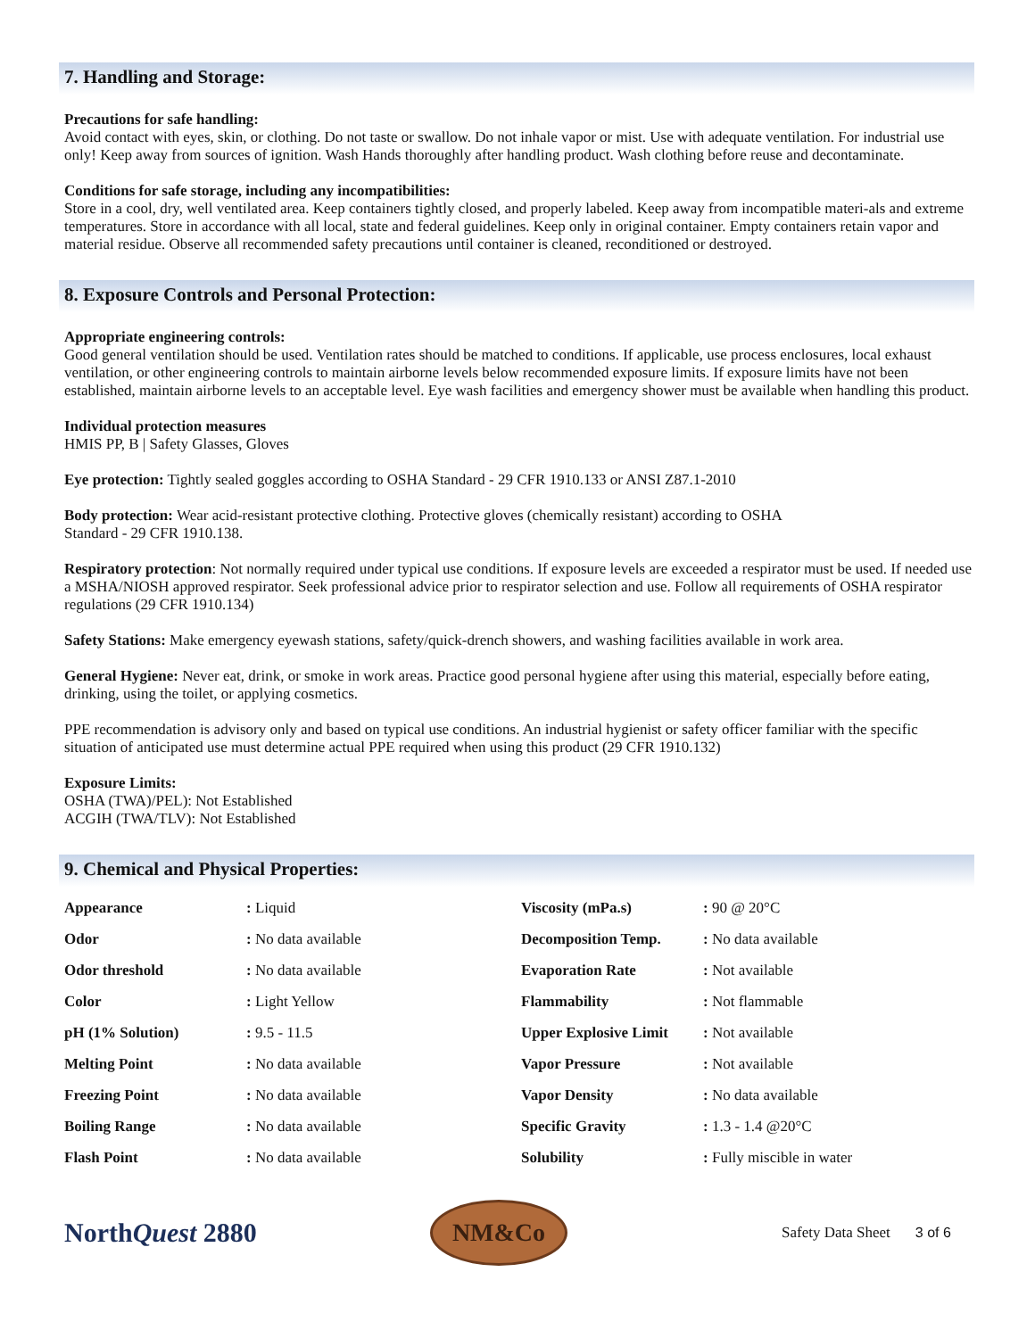7. Handling and Storage:
Precautions for safe handling:
Avoid contact with eyes, skin, or clothing. Do not taste or swallow. Do not inhale vapor or mist. Use with adequate ventilation. For industrial use only! Keep away from sources of ignition. Wash Hands thoroughly after handling product. Wash clothing before reuse and decontaminate.
Conditions for safe storage, including any incompatibilities:
Store in a cool, dry, well ventilated area. Keep containers tightly closed, and properly labeled. Keep away from incompatible materi-als and extreme temperatures. Store in accordance with all local, state and federal guidelines. Keep only in original container. Empty containers retain vapor and material residue. Observe all recommended safety precautions until container is cleaned, reconditioned or destroyed.
8. Exposure Controls and Personal Protection:
Appropriate engineering controls:
Good general ventilation should be used. Ventilation rates should be matched to conditions. If applicable, use process enclosures, local exhaust ventilation, or other engineering controls to maintain airborne levels below recommended exposure limits. If exposure limits have not been established, maintain airborne levels to an acceptable level. Eye wash facilities and emergency shower must be available when handling this product.
Individual protection measures
HMIS PP, B | Safety Glasses, Gloves
Eye protection: Tightly sealed goggles according to OSHA Standard - 29 CFR 1910.133 or ANSI Z87.1-2010
Body protection: Wear acid-resistant protective clothing. Protective gloves (chemically resistant) according to OSHA
Standard - 29 CFR 1910.138.
Respiratory protection: Not normally required under typical use conditions. If exposure levels are exceeded a respirator must be used. If needed use a MSHA/NIOSH approved respirator. Seek professional advice prior to respirator selection and use. Follow all requirements of OSHA respirator regulations (29 CFR 1910.134)
Safety Stations: Make emergency eyewash stations, safety/quick-drench showers, and washing facilities available in work area.
General Hygiene: Never eat, drink, or smoke in work areas. Practice good personal hygiene after using this material, especially before eating, drinking, using the toilet, or applying cosmetics.
PPE recommendation is advisory only and based on typical use conditions. An industrial hygienist or safety officer familiar with the specific situation of anticipated use must determine actual PPE required when using this product (29 CFR 1910.132)
Exposure Limits:
OSHA (TWA)/PEL): Not Established
ACGIH (TWA/TLV): Not Established
9. Chemical and Physical Properties:
| Appearance | : Liquid | Viscosity (mPa.s) | : 90 @ 20°C |
| Odor | : No data available | Decomposition Temp. | : No data available |
| Odor threshold | : No data available | Evaporation Rate | : Not available |
| Color | : Light Yellow | Flammability | : Not flammable |
| pH (1% Solution) | : 9.5 - 11.5 | Upper Explosive Limit | : Not available |
| Melting Point | : No data available | Vapor Pressure | : Not available |
| Freezing Point | : No data available | Vapor Density | : No data available |
| Boiling Range | : No data available | Specific Gravity | : 1.3 - 1.4 @20°C |
| Flash Point | : No data available | Solubility | : Fully miscible in water |
NorthQuest 2880
NM&Co
Safety Data Sheet 3 of 6